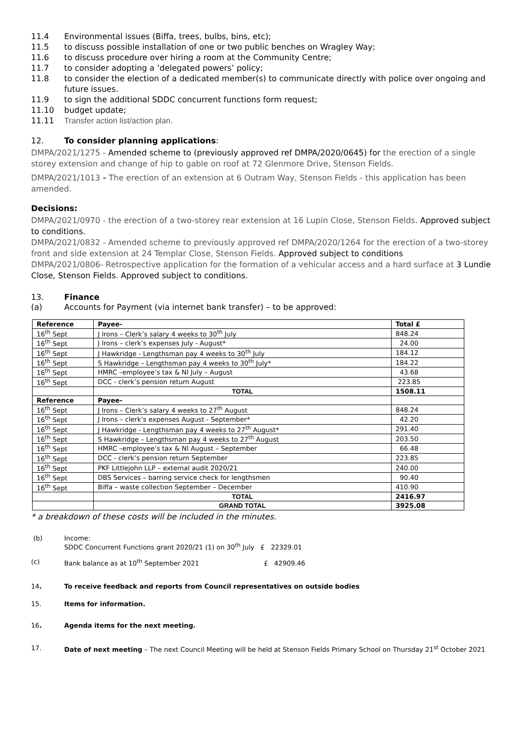11.4 Environmental issues (Biffa, trees, bulbs, bins, etc);
11.5 to discuss possible installation of one or two public benches on Wragley Way;
11.6 to discuss procedure over hiring a room at the Community Centre;
11.7 to consider adopting a ‘delegated powers’ policy;
11.8 to consider the election of a dedicated member(s) to communicate directly with police over ongoing and future issues.
11.9 to sign the additional SDDC concurrent functions form request;
11.10 budget update;
11.11 Transfer action list/action plan.
12. To consider planning applications:
DMPA/2021/1275 - Amended scheme to (previously approved ref DMPA/2020/0645) for the erection of a single storey extension and change of hip to gable on roof at 72 Glenmore Drive, Stenson Fields.
DMPA/2021/1013 - The erection of an extension at 6 Outram Way, Stenson Fields - this application has been amended.
Decisions:
DMPA/2021/0970 - the erection of a two-storey rear extension at 16 Lupin Close, Stenson Fields. Approved subject to conditions.
DMPA/2021/0832 - Amended scheme to previously approved ref DMPA/2020/1264 for the erection of a two-storey front and side extension at 24 Templar Close, Stenson Fields. Approved subject to conditions
DMPA/2021/0806- Retrospective application for the formation of a vehicular access and a hard surface at 3 Lundie Close, Stenson Fields. Approved subject to conditions.
13. Finance
(a) Accounts for Payment (via internet bank transfer) – to be approved:
| Reference | Payee- | Total £ |
| --- | --- | --- |
| 16<sup>th</sup> Sept | J Irons – Clerk’s salary 4 weeks to 30<sup>th</sup> July | 848.24 |
| 16<sup>th</sup> Sept | J Irons – clerk’s expenses July - August* | 24.00 |
| 16<sup>th</sup> Sept | J Hawkridge - Lengthsman pay 4 weeks to 30<sup>th</sup> July | 184.12 |
| 16<sup>th</sup> Sept | S Hawkridge – Lengthsman pay 4 weeks to 30<sup>th</sup> July* | 184.22 |
| 16<sup>th</sup> Sept | HMRC –employee’s tax & NI July – August | 43.68 |
| 16<sup>th</sup> Sept | DCC - clerk’s pension return August | 223.85 |
| | TOTAL | 1508.11 |
| Reference | Payee- | |
| 16<sup>th</sup> Sept | J Irons – Clerk’s salary 4 weeks to 27<sup>th</sup> August | 848.24 |
| 16<sup>th</sup> Sept | J Irons – clerk’s expenses August - September* | 42.20 |
| 16<sup>th</sup> Sept | J Hawkridge - Lengthsman pay 4 weeks to 27<sup>th</sup> August* | 291.40 |
| 16<sup>th</sup> Sept | S Hawkridge – Lengthsman pay 4 weeks to 27<sup>th</sup> August | 203.50 |
| 16<sup>th</sup> Sept | HMRC –employee’s tax & NI August – September | 66.48 |
| 16<sup>th</sup> Sept | DCC - clerk’s pension return September | 223.85 |
| 16<sup>th</sup> Sept | PKF Littlejohn LLP – external audit 2020/21 | 240.00 |
| 16<sup>th</sup> Sept | DBS Services – barring service check for lengthsmen | 90.40 |
| 16<sup>th</sup> Sept | Biffa – waste collection September – December | 410.90 |
| | TOTAL | 2416.97 |
| | GRAND TOTAL | 3925.08 |
* a breakdown of these costs will be included in the minutes.
(b) Income:
SDDC Concurrent Functions grant 2020/21 (1) on 30<sup>th</sup> July £ 22329.01
(c) Bank balance as at 10<sup>th</sup> September 2021 £ 42909.46
14. To receive feedback and reports from Council representatives on outside bodies
15. Items for information.
16. Agenda items for the next meeting.
17. Date of next meeting – The next Council Meeting will be held at Stenson Fields Primary School on Thursday 21<sup>st</sup> October 2021